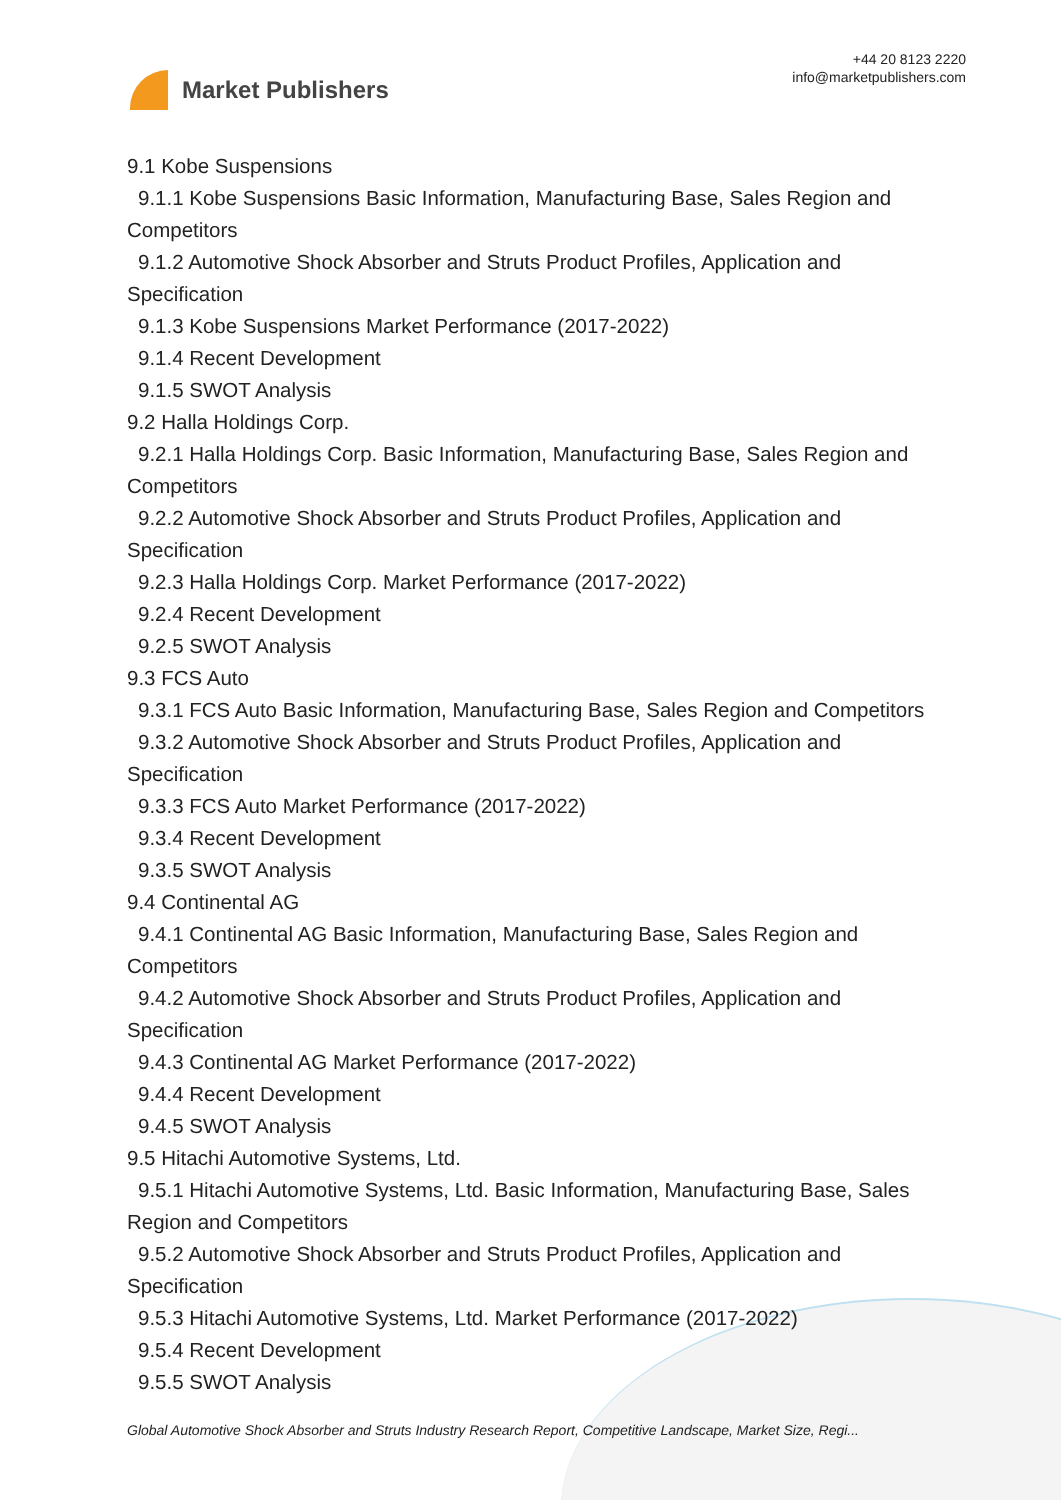Market Publishers
+44 20 8123 2220
info@marketpublishers.com
9.1 Kobe Suspensions
9.1.1 Kobe Suspensions Basic Information, Manufacturing Base, Sales Region and
Competitors
9.1.2 Automotive Shock Absorber and Struts Product Profiles, Application and
Specification
9.1.3 Kobe Suspensions Market Performance (2017-2022)
9.1.4 Recent Development
9.1.5 SWOT Analysis
9.2 Halla Holdings Corp.
9.2.1 Halla Holdings Corp. Basic Information, Manufacturing Base, Sales Region and
Competitors
9.2.2 Automotive Shock Absorber and Struts Product Profiles, Application and
Specification
9.2.3 Halla Holdings Corp. Market Performance (2017-2022)
9.2.4 Recent Development
9.2.5 SWOT Analysis
9.3 FCS Auto
9.3.1 FCS Auto Basic Information, Manufacturing Base, Sales Region and Competitors
9.3.2 Automotive Shock Absorber and Struts Product Profiles, Application and
Specification
9.3.3 FCS Auto Market Performance (2017-2022)
9.3.4 Recent Development
9.3.5 SWOT Analysis
9.4 Continental AG
9.4.1 Continental AG Basic Information, Manufacturing Base, Sales Region and
Competitors
9.4.2 Automotive Shock Absorber and Struts Product Profiles, Application and
Specification
9.4.3 Continental AG Market Performance (2017-2022)
9.4.4 Recent Development
9.4.5 SWOT Analysis
9.5 Hitachi Automotive Systems, Ltd.
9.5.1 Hitachi Automotive Systems, Ltd. Basic Information, Manufacturing Base, Sales
Region and Competitors
9.5.2 Automotive Shock Absorber and Struts Product Profiles, Application and
Specification
9.5.3 Hitachi Automotive Systems, Ltd. Market Performance (2017-2022)
9.5.4 Recent Development
9.5.5 SWOT Analysis
Global Automotive Shock Absorber and Struts Industry Research Report, Competitive Landscape, Market Size, Regi...